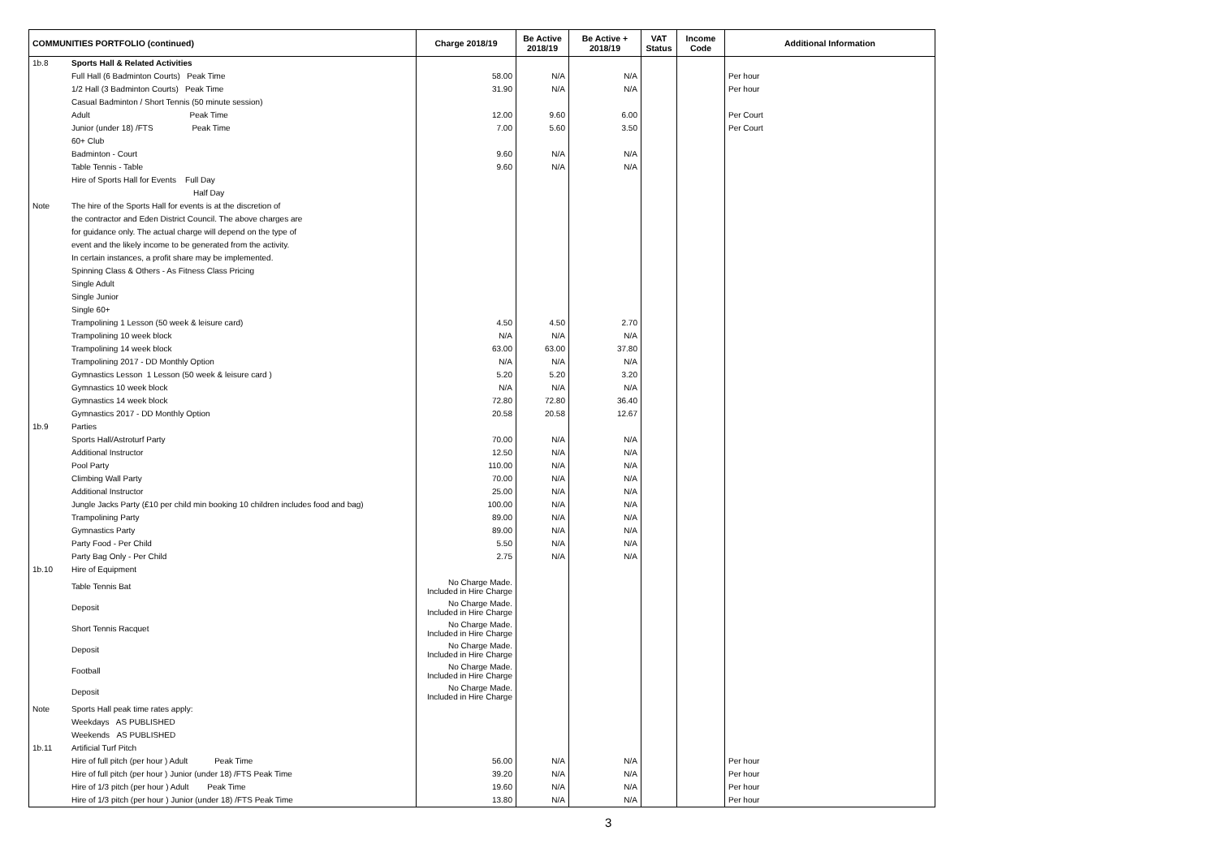| COMMUNITIES PORTFOLIO (continued) | | Charge 2018/19 | Be Active 2018/19 | Be Active + 2018/19 | VAT Status | Income Code | Additional Information |
| --- | --- | --- | --- | --- | --- | --- | --- |
| 1b.8 | Sports Hall & Related Activities | | | | | | |
| | Full Hall (6 Badminton Courts) Peak Time | 58.00 | N/A | N/A | | | Per hour |
| | 1/2 Hall (3 Badminton Courts) Peak Time | 31.90 | N/A | N/A | | | Per hour |
| | Casual Badminton / Short Tennis (50 minute session) | | | | | | |
| | Adult Peak Time | 12.00 | 9.60 | 6.00 | | | Per Court |
| | Junior (under 18) /FTS Peak Time | 7.00 | 5.60 | 3.50 | | | Per Court |
| | 60+ Club | | | | | | |
| | Badminton - Court | 9.60 | N/A | N/A | | | |
| | Table Tennis - Table | 9.60 | N/A | N/A | | | |
| | Hire of Sports Hall for Events Full Day | | | | | | |
| | Half Day | | | | | | |
| Note | The hire of the Sports Hall for events is at the discretion of | | | | | | |
| | the contractor and Eden District Council. The above charges are | | | | | | |
| | for guidance only. The actual charge will depend on the type of | | | | | | |
| | event and the likely income to be generated from the activity. | | | | | | |
| | In certain instances, a profit share may be implemented. | | | | | | |
| | Spinning Class & Others - As Fitness Class Pricing | | | | | | |
| | Single Adult | | | | | | |
| | Single Junior | | | | | | |
| | Single 60+ | | | | | | |
| | Trampolining 1 Lesson (50 week & leisure card) | 4.50 | 4.50 | 2.70 | | | |
| | Trampolining 10 week block | N/A | N/A | N/A | | | |
| | Trampolining 14 week block | 63.00 | 63.00 | 37.80 | | | |
| | Trampolining 2017 - DD Monthly Option | N/A | N/A | N/A | | | |
| | Gymnastics Lesson 1 Lesson (50 week & leisure card ) | 5.20 | 5.20 | 3.20 | | | |
| | Gymnastics 10 week block | N/A | N/A | N/A | | | |
| | Gymnastics 14 week block | 72.80 | 72.80 | 36.40 | | | |
| | Gymnastics 2017 - DD Monthly Option | 20.58 | 20.58 | 12.67 | | | |
| 1b.9 | Parties | | | | | | |
| | Sports Hall/Astroturf Party | 70.00 | N/A | N/A | | | |
| | Additional Instructor | 12.50 | N/A | N/A | | | |
| | Pool Party | 110.00 | N/A | N/A | | | |
| | Climbing Wall Party | 70.00 | N/A | N/A | | | |
| | Additional Instructor | 25.00 | N/A | N/A | | | |
| | Jungle Jacks Party (£10 per child min booking 10 children includes food and bag) | 100.00 | N/A | N/A | | | |
| | Trampolining Party | 89.00 | N/A | N/A | | | |
| | Gymnastics Party | 89.00 | N/A | N/A | | | |
| | Party Food - Per Child | 5.50 | N/A | N/A | | | |
| | Party Bag Only - Per Child | 2.75 | N/A | N/A | | | |
| 1b.10 | Hire of Equipment | | | | | | |
| | Table Tennis Bat | No Charge Made. Included in Hire Charge | | | | | |
| | Deposit | No Charge Made. Included in Hire Charge | | | | | |
| | Short Tennis Racquet | No Charge Made. Included in Hire Charge | | | | | |
| | Deposit | No Charge Made. Included in Hire Charge | | | | | |
| | Football | No Charge Made. Included in Hire Charge | | | | | |
| | Deposit | No Charge Made. Included in Hire Charge | | | | | |
| Note | Sports Hall peak time rates apply: | | | | | | |
| | Weekdays AS PUBLISHED | | | | | | |
| | Weekends AS PUBLISHED | | | | | | |
| 1b.11 | Artificial Turf Pitch | | | | | | |
| | Hire of full pitch (per hour ) Adult Peak Time | 56.00 | N/A | N/A | | | Per hour |
| | Hire of full pitch (per hour ) Junior (under 18) /FTS Peak Time | 39.20 | N/A | N/A | | | Per hour |
| | Hire of 1/3 pitch (per hour ) Adult Peak Time | 19.60 | N/A | N/A | | | Per hour |
| | Hire of 1/3 pitch (per hour ) Junior (under 18) /FTS Peak Time | 13.80 | N/A | N/A | | | Per hour |
3